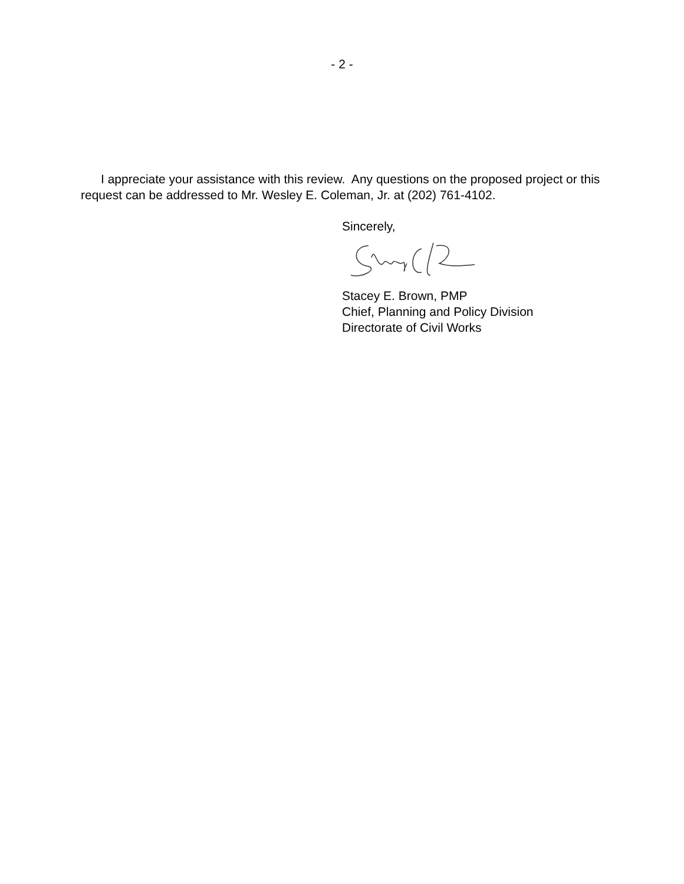- 2 -
I appreciate your assistance with this review. Any questions on the proposed project or this request can be addressed to Mr. Wesley E. Coleman, Jr. at (202) 761-4102.
Sincerely,
Stacey E. Brown, PMP
Chief, Planning and Policy Division
Directorate of Civil Works